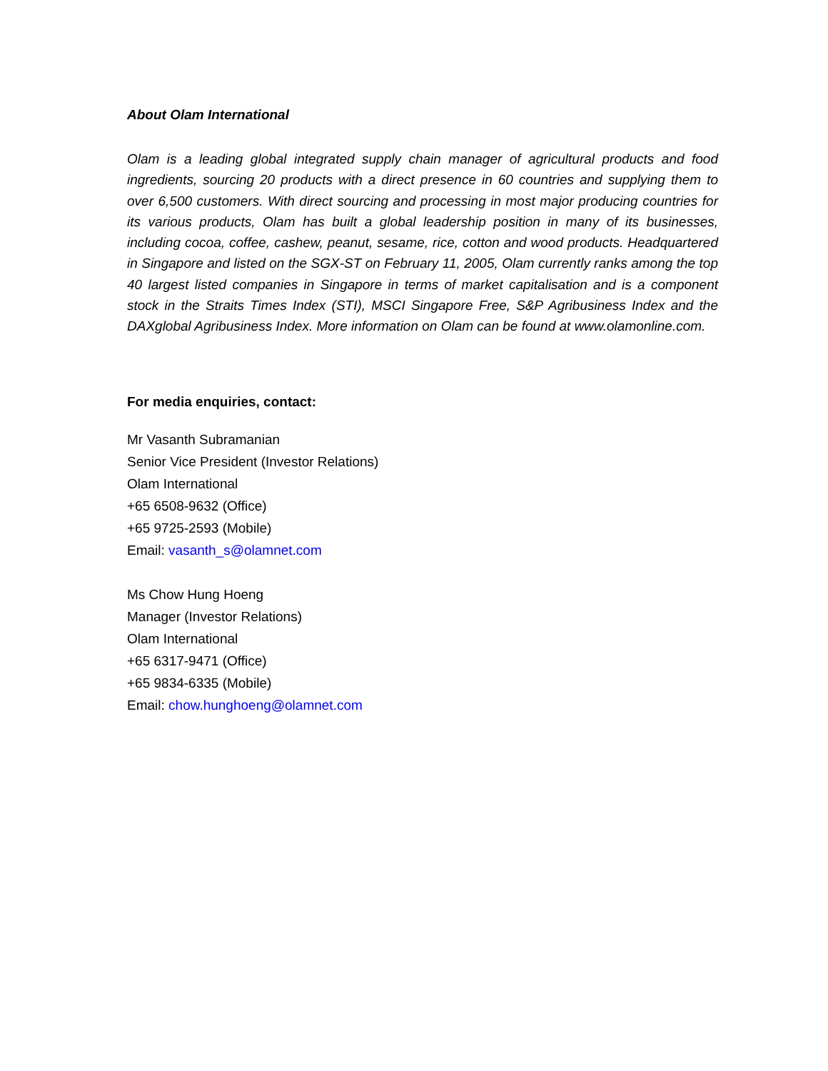About Olam International
Olam is a leading global integrated supply chain manager of agricultural products and food ingredients, sourcing 20 products with a direct presence in 60 countries and supplying them to over 6,500 customers. With direct sourcing and processing in most major producing countries for its various products, Olam has built a global leadership position in many of its businesses, including cocoa, coffee, cashew, peanut, sesame, rice, cotton and wood products. Headquartered in Singapore and listed on the SGX-ST on February 11, 2005, Olam currently ranks among the top 40 largest listed companies in Singapore in terms of market capitalisation and is a component stock in the Straits Times Index (STI), MSCI Singapore Free, S&P Agribusiness Index and the DAXglobal Agribusiness Index. More information on Olam can be found at www.olamonline.com.
For media enquiries, contact:
Mr Vasanth Subramanian
Senior Vice President (Investor Relations)
Olam International
+65 6508-9632 (Office)
+65 9725-2593 (Mobile)
Email: vasanth_s@olamnet.com
Ms Chow Hung Hoeng
Manager (Investor Relations)
Olam International
+65 6317-9471 (Office)
+65 9834-6335 (Mobile)
Email: chow.hunghoeng@olamnet.com